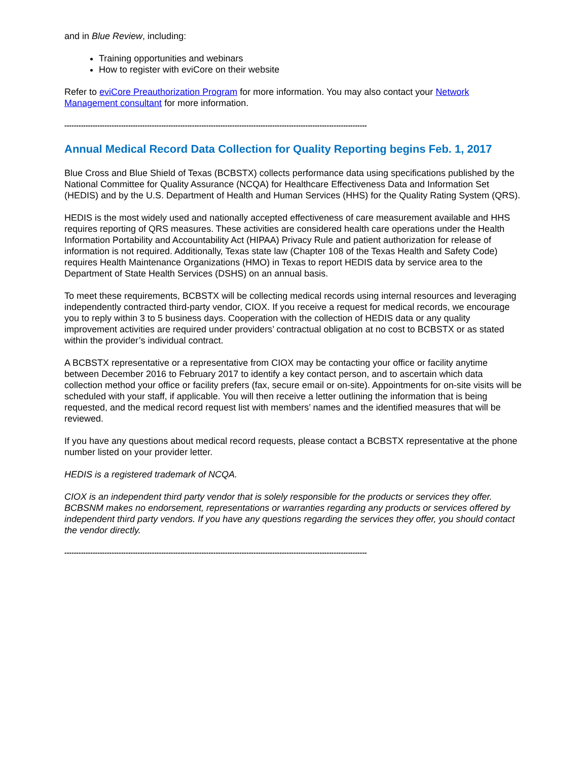and in Blue Review, including:
Training opportunities and webinars
How to register with eviCore on their website
Refer to eviCore Preauthorization Program for more information. You may also contact your Network Management consultant for more information.
--------------------------------------------------------------------------------------------------------------------------------
Annual Medical Record Data Collection for Quality Reporting begins Feb. 1, 2017
Blue Cross and Blue Shield of Texas (BCBSTX) collects performance data using specifications published by the National Committee for Quality Assurance (NCQA) for Healthcare Effectiveness Data and Information Set (HEDIS) and by the U.S. Department of Health and Human Services (HHS) for the Quality Rating System (QRS).
HEDIS is the most widely used and nationally accepted effectiveness of care measurement available and HHS requires reporting of QRS measures. These activities are considered health care operations under the Health Information Portability and Accountability Act (HIPAA) Privacy Rule and patient authorization for release of information is not required. Additionally, Texas state law (Chapter 108 of the Texas Health and Safety Code) requires Health Maintenance Organizations (HMO) in Texas to report HEDIS data by service area to the Department of State Health Services (DSHS) on an annual basis.
To meet these requirements, BCBSTX will be collecting medical records using internal resources and leveraging independently contracted third-party vendor, CIOX. If you receive a request for medical records, we encourage you to reply within 3 to 5 business days. Cooperation with the collection of HEDIS data or any quality improvement activities are required under providers’ contractual obligation at no cost to BCBSTX or as stated within the provider’s individual contract.
A BCBSTX representative or a representative from CIOX may be contacting your office or facility anytime between December 2016 to February 2017 to identify a key contact person, and to ascertain which data collection method your office or facility prefers (fax, secure email or on-site). Appointments for on-site visits will be scheduled with your staff, if applicable. You will then receive a letter outlining the information that is being requested, and the medical record request list with members’ names and the identified measures that will be reviewed.
If you have any questions about medical record requests, please contact a BCBSTX representative at the phone number listed on your provider letter.
HEDIS is a registered trademark of NCQA.
CIOX is an independent third party vendor that is solely responsible for the products or services they offer. BCBSNM makes no endorsement, representations or warranties regarding any products or services offered by independent third party vendors. If you have any questions regarding the services they offer, you should contact the vendor directly.
--------------------------------------------------------------------------------------------------------------------------------